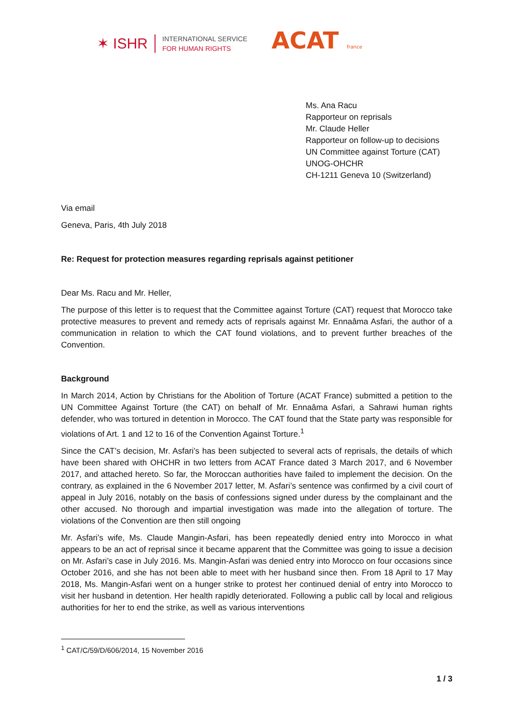✶ ISHR
INTERNATIONAL SERVICE
FOR HUMAN RIGHTS
ACAT france
Ms. Ana Racu
Rapporteur on reprisals
Mr. Claude Heller
Rapporteur on follow-up to decisions
UN Committee against Torture (CAT)
UNOG-OHCHR
CH-1211 Geneva 10 (Switzerland)
Via email
Geneva, Paris, 4th July 2018
Re: Request for protection measures regarding reprisals against petitioner
Dear Ms. Racu and Mr. Heller,
The purpose of this letter is to request that the Committee against Torture (CAT) request that Morocco take protective measures to prevent and remedy acts of reprisals against Mr. Ennaâma Asfari, the author of a communication in relation to which the CAT found violations, and to prevent further breaches of the Convention.
Background
In March 2014, Action by Christians for the Abolition of Torture (ACAT France) submitted a petition to the UN Committee Against Torture (the CAT) on behalf of Mr. Ennaâma Asfari, a Sahrawi human rights defender, who was tortured in detention in Morocco. The CAT found that the State party was responsible for violations of Art. 1 and 12 to 16 of the Convention Against Torture.<sup>1</sup>
Since the CAT’s decision, Mr. Asfari’s has been subjected to several acts of reprisals, the details of which have been shared with OHCHR in two letters from ACAT France dated 3 March 2017, and 6 November 2017, and attached hereto. So far, the Moroccan authorities have failed to implement the decision. On the contrary, as explained in the 6 November 2017 letter, M. Asfari’s sentence was confirmed by a civil court of appeal in July 2016, notably on the basis of confessions signed under duress by the complainant and the other accused. No thorough and impartial investigation was made into the allegation of torture. The violations of the Convention are then still ongoing
Mr. Asfari’s wife, Ms. Claude Mangin-Asfari, has been repeatedly denied entry into Morocco in what appears to be an act of reprisal since it became apparent that the Committee was going to issue a decision on Mr. Asfari’s case in July 2016. Ms. Mangin-Asfari was denied entry into Morocco on four occasions since October 2016, and she has not been able to meet with her husband since then. From 18 April to 17 May 2018, Ms. Mangin-Asfari went on a hunger strike to protest her continued denial of entry into Morocco to visit her husband in detention. Her health rapidly deteriorated. Following a public call by local and religious authorities for her to end the strike, as well as various interventions
<sup>1</sup> CAT/C/59/D/606/2014, 15 November 2016
1 / 3